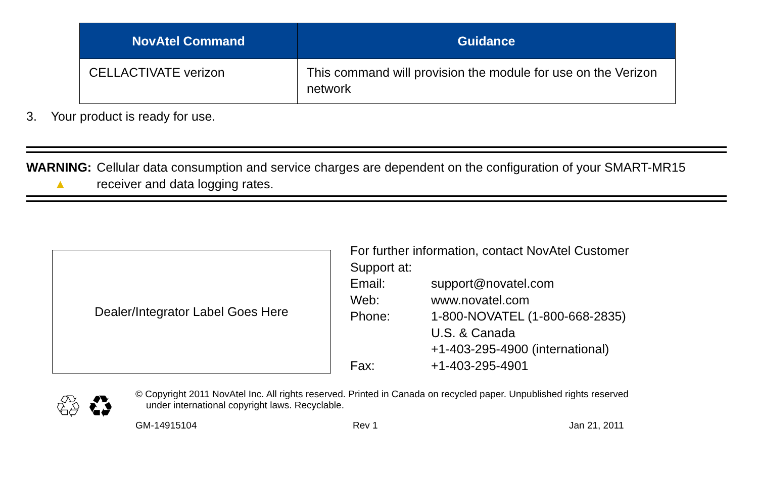| NovAtel Command | Guidance |
| --- | --- |
| CELLACTIVATE verizon | This command will provision the module for use on the Verizon network |
3. Your product is ready for use.
WARNING:
▲
Cellular data consumption and service charges are dependent on the configuration of your SMART-MR15 receiver and data logging rates.
Dealer/Integrator Label Goes Here
For further information, contact NovAtel Customer
Support at:
| Email: | support@novatel.com |
| Web: | www.novatel.com |
| Phone: | 1-800-NOVATEL (1-800-668-2835) U.S. & Canada +1-403-295-4900 (international) |
| Fax: | +1-403-295-4901 |
♲ ♻
© Copyright 2011 NovAtel Inc. All rights reserved. Printed in Canada on recycled paper. Unpublished rights reserved
under international copyright laws. Recyclable.
GM-14915104 Rev 1 Jan 21, 2011